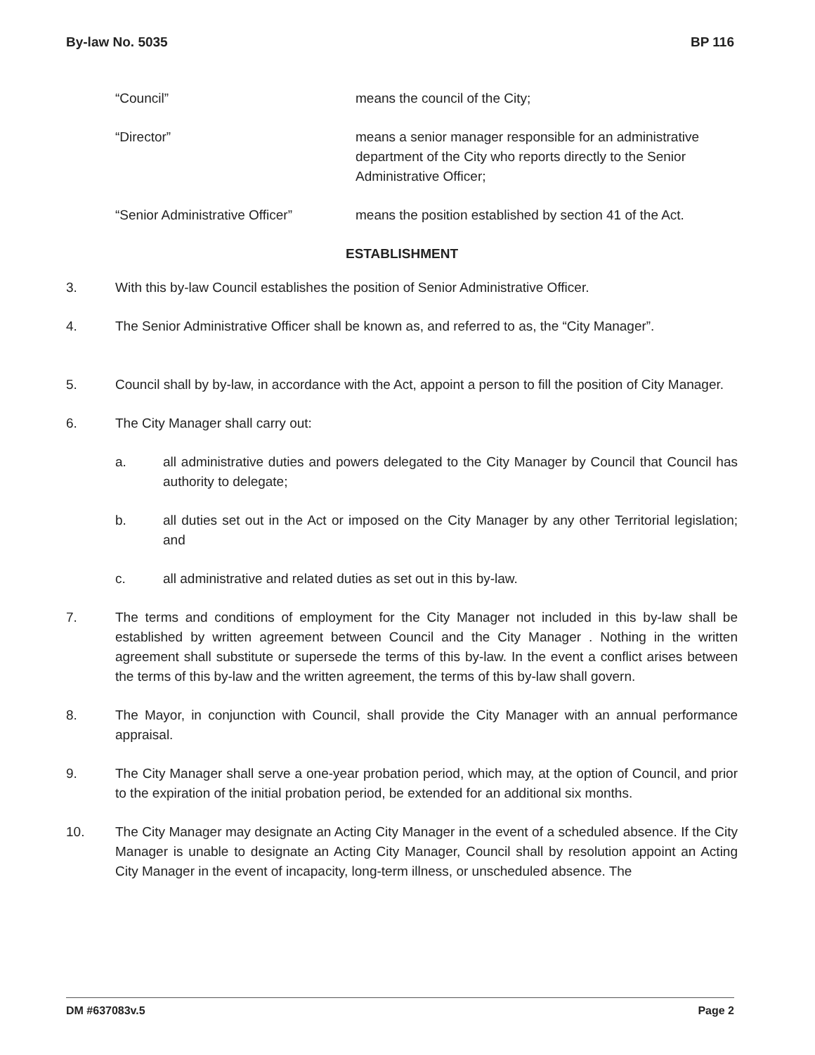By-law No. 5035 BP 116
“Council” means the council of the City;
“Director” means a senior manager responsible for an administrative department of the City who reports directly to the Senior Administrative Officer;
“Senior Administrative Officer”
means the position established by section 41 of the Act.
ESTABLISHMENT
3. With this by-law Council establishes the position of Senior Administrative Officer.
4. The Senior Administrative Officer shall be known as, and referred to as, the “City Manager”.
5. Council shall by by-law, in accordance with the Act, appoint a person to fill the position of City Manager.
6. The City Manager shall carry out:
a. all administrative duties and powers delegated to the City Manager by Council that Council has authority to delegate;
b. all duties set out in the Act or imposed on the City Manager by any other Territorial legislation; and
c. all administrative and related duties as set out in this by-law.
7. The terms and conditions of employment for the City Manager not included in this by-law shall be established by written agreement between Council and the City Manager . Nothing in the written agreement shall substitute or supersede the terms of this by-law. In the event a conflict arises between the terms of this by-law and the written agreement, the terms of this by-law shall govern.
8. The Mayor, in conjunction with Council, shall provide the City Manager with an annual performance appraisal.
9. The City Manager shall serve a one-year probation period, which may, at the option of Council, and prior to the expiration of the initial probation period, be extended for an additional six months.
10. The City Manager may designate an Acting City Manager in the event of a scheduled absence. If the City Manager is unable to designate an Acting City Manager, Council shall by resolution appoint an Acting City Manager in the event of incapacity, long-term illness, or unscheduled absence. The
DM #637083v.5 Page 2